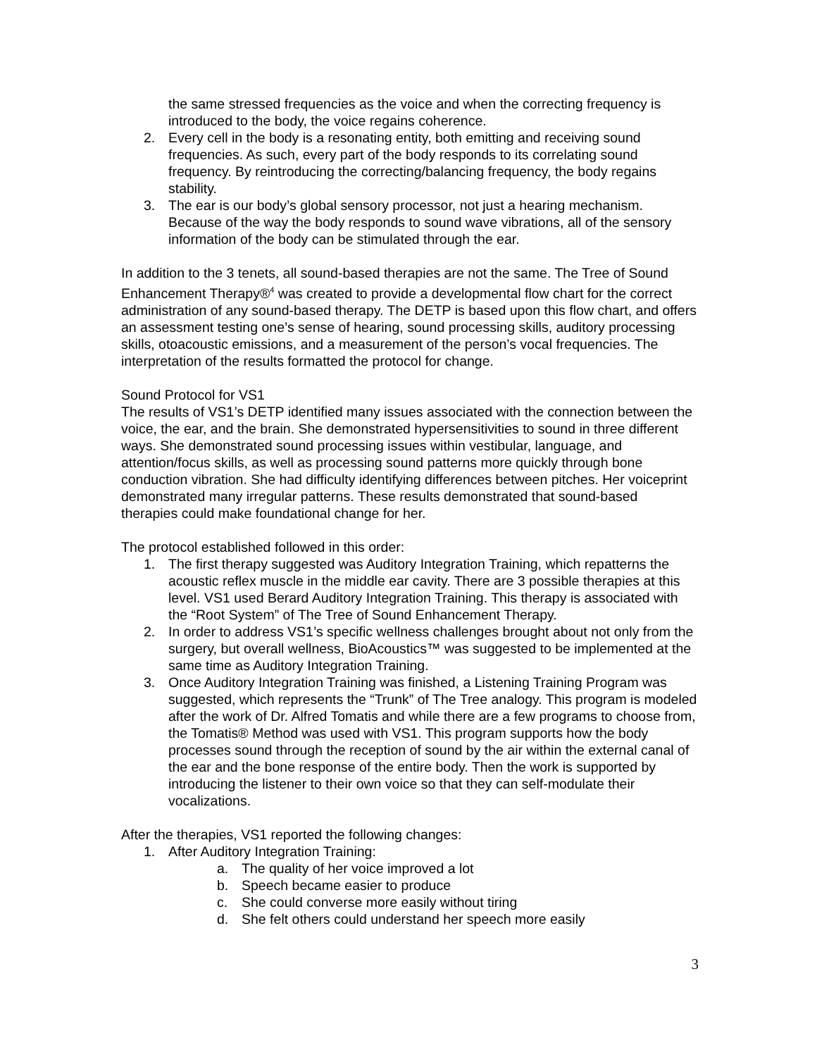the same stressed frequencies as the voice and when the correcting frequency is introduced to the body, the voice regains coherence.
2. Every cell in the body is a resonating entity, both emitting and receiving sound frequencies. As such, every part of the body responds to its correlating sound frequency. By reintroducing the correcting/balancing frequency, the body regains stability.
3. The ear is our body’s global sensory processor, not just a hearing mechanism. Because of the way the body responds to sound wave vibrations, all of the sensory information of the body can be stimulated through the ear.
In addition to the 3 tenets, all sound-based therapies are not the same. The Tree of Sound Enhancement Therapy®<sup>4</sup> was created to provide a developmental flow chart for the correct administration of any sound-based therapy. The DETP is based upon this flow chart, and offers an assessment testing one’s sense of hearing, sound processing skills, auditory processing skills, otoacoustic emissions, and a measurement of the person’s vocal frequencies. The interpretation of the results formatted the protocol for change.
Sound Protocol for VS1
The results of VS1’s DETP identified many issues associated with the connection between the voice, the ear, and the brain. She demonstrated hypersensitivities to sound in three different ways. She demonstrated sound processing issues within vestibular, language, and attention/focus skills, as well as processing sound patterns more quickly through bone conduction vibration. She had difficulty identifying differences between pitches. Her voiceprint demonstrated many irregular patterns. These results demonstrated that sound-based therapies could make foundational change for her.
The protocol established followed in this order:
1. The first therapy suggested was Auditory Integration Training, which repatterns the acoustic reflex muscle in the middle ear cavity. There are 3 possible therapies at this level. VS1 used Berard Auditory Integration Training. This therapy is associated with the “Root System” of The Tree of Sound Enhancement Therapy.
2. In order to address VS1’s specific wellness challenges brought about not only from the surgery, but overall wellness, BioAcoustics™ was suggested to be implemented at the same time as Auditory Integration Training.
3. Once Auditory Integration Training was finished, a Listening Training Program was suggested, which represents the “Trunk” of The Tree analogy. This program is modeled after the work of Dr. Alfred Tomatis and while there are a few programs to choose from, the Tomatis® Method was used with VS1. This program supports how the body processes sound through the reception of sound by the air within the external canal of the ear and the bone response of the entire body. Then the work is supported by introducing the listener to their own voice so that they can self-modulate their vocalizations.
After the therapies, VS1 reported the following changes:
1. After Auditory Integration Training:
a. The quality of her voice improved a lot
b. Speech became easier to produce
c. She could converse more easily without tiring
d. She felt others could understand her speech more easily
3